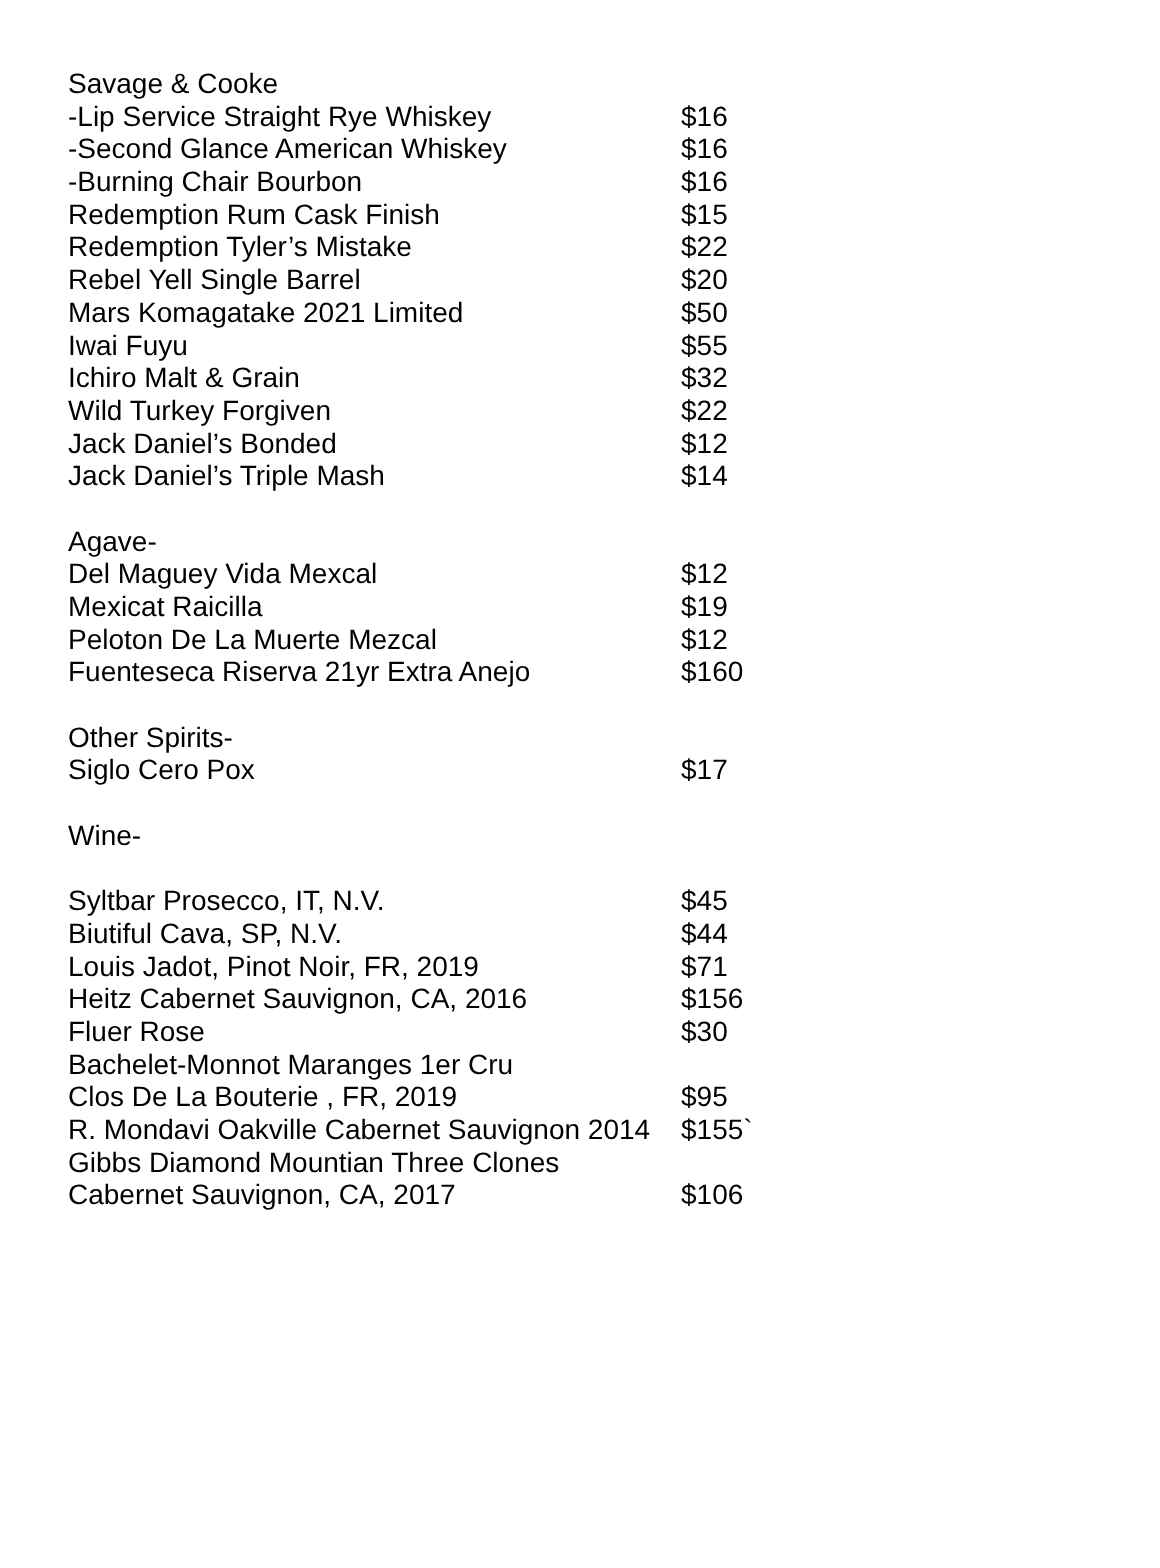| Savage & Cooke | |
| -Lip Service Straight Rye Whiskey | $16 |
| -Second Glance American Whiskey | $16 |
| -Burning Chair Bourbon | $16 |
| Redemption Rum Cask Finish | $15 |
| Redemption Tyler’s Mistake | $22 |
| Rebel Yell Single Barrel | $20 |
| Mars Komagatake 2021 Limited | $50 |
| Iwai Fuyu | $55 |
| Ichiro Malt & Grain | $32 |
| Wild Turkey Forgiven | $22 |
| Jack Daniel’s Bonded | $12 |
| Jack Daniel’s Triple Mash | $14 |
| Agave- | |
| Del Maguey Vida Mexcal | $12 |
| Mexicat Raicilla | $19 |
| Peloton De La Muerte Mezcal | $12 |
| Fuenteseca Riserva 21yr Extra Anejo | $160 |
| Other Spirits- | |
| Siglo Cero Pox | $17 |
| Wine- | |
| Syltbar Prosecco, IT, N.V. | $45 |
| Biutiful Cava, SP, N.V. | $44 |
| Louis Jadot, Pinot Noir, FR, 2019 | $71 |
| Heitz Cabernet Sauvignon, CA, 2016 | $156 |
| Fluer Rose | $30 |
| Bachelet-Monnot Maranges 1er Cru | |
| Clos De La Bouterie , FR, 2019 | $95 |
| R. Mondavi Oakville Cabernet Sauvignon 2014 | $155` |
| Gibbs Diamond Mountian Three Clones | |
| Cabernet Sauvignon, CA, 2017 | $106 |